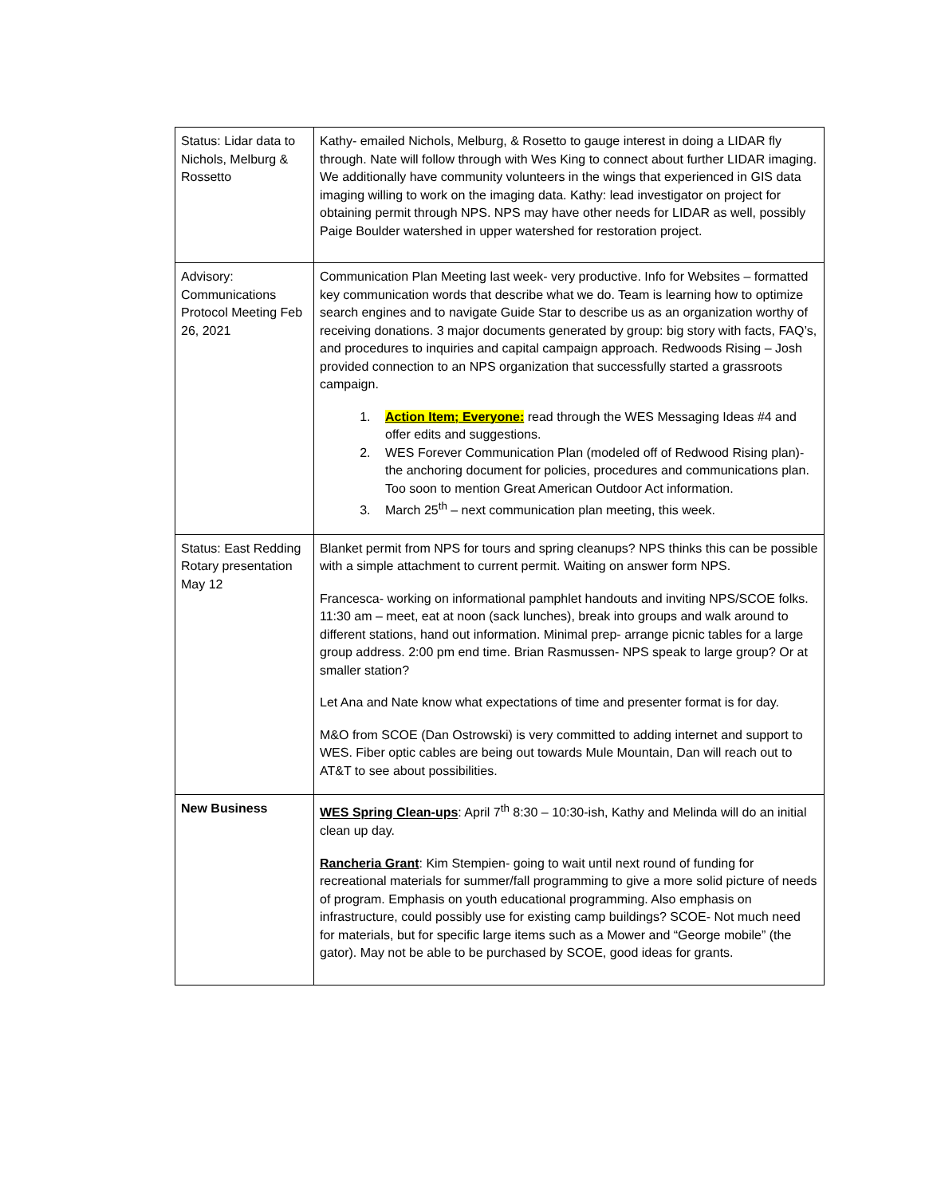| Status: Lidar data to Nichols, Melburg & Rossetto | Kathy- emailed Nichols, Melburg, & Rosetto to gauge interest in doing a LIDAR fly through. Nate will follow through with Wes King to connect about further LIDAR imaging. We additionally have community volunteers in the wings that experienced in GIS data imaging willing to work on the imaging data. Kathy: lead investigator on project for obtaining permit through NPS. NPS may have other needs for LIDAR as well, possibly Paige Boulder watershed in upper watershed for restoration project. |
| Advisory: Communications Protocol Meeting Feb 26, 2021 | Communication Plan Meeting last week- very productive. Info for Websites – formatted key communication words that describe what we do. Team is learning how to optimize search engines and to navigate Guide Star to describe us as an organization worthy of receiving donations. 3 major documents generated by group: big story with facts, FAQ’s, and procedures to inquiries and capital campaign approach. Redwoods Rising – Josh provided connection to an NPS organization that successfully started a grassroots campaign. 1. Action Item; Everyone: read through the WES Messaging Ideas #4 and offer edits and suggestions. 2. WES Forever Communication Plan (modeled off of Redwood Rising plan)- the anchoring document for policies, procedures and communications plan. Too soon to mention Great American Outdoor Act information. 3. March 25<sup>th</sup> – next communication plan meeting, this week. |
| Status: East Redding Rotary presentation May 12 | Blanket permit from NPS for tours and spring cleanups? NPS thinks this can be possible with a simple attachment to current permit. Waiting on answer form NPS. Francesca- working on informational pamphlet handouts and inviting NPS/SCOE folks. 11:30 am – meet, eat at noon (sack lunches), break into groups and walk around to different stations, hand out information. Minimal prep- arrange picnic tables for a large group address. 2:00 pm end time. Brian Rasmussen- NPS speak to large group? Or at smaller station? Let Ana and Nate know what expectations of time and presenter format is for day. M&O from SCOE (Dan Ostrowski) is very committed to adding internet and support to WES. Fiber optic cables are being out towards Mule Mountain, Dan will reach out to AT&T to see about possibilities. |
| New Business | WES Spring Clean-ups : April 7<sup>th</sup> 8:30 – 10:30-ish, Kathy and Melinda will do an initial clean up day. Rancheria Grant : Kim Stempien- going to wait until next round of funding for recreational materials for summer/fall programming to give a more solid picture of needs of program. Emphasis on youth educational programming. Also emphasis on infrastructure, could possibly use for existing camp buildings? SCOE- Not much need for materials, but for specific large items such as a Mower and “George mobile” (the gator). May not be able to be purchased by SCOE, good ideas for grants. |